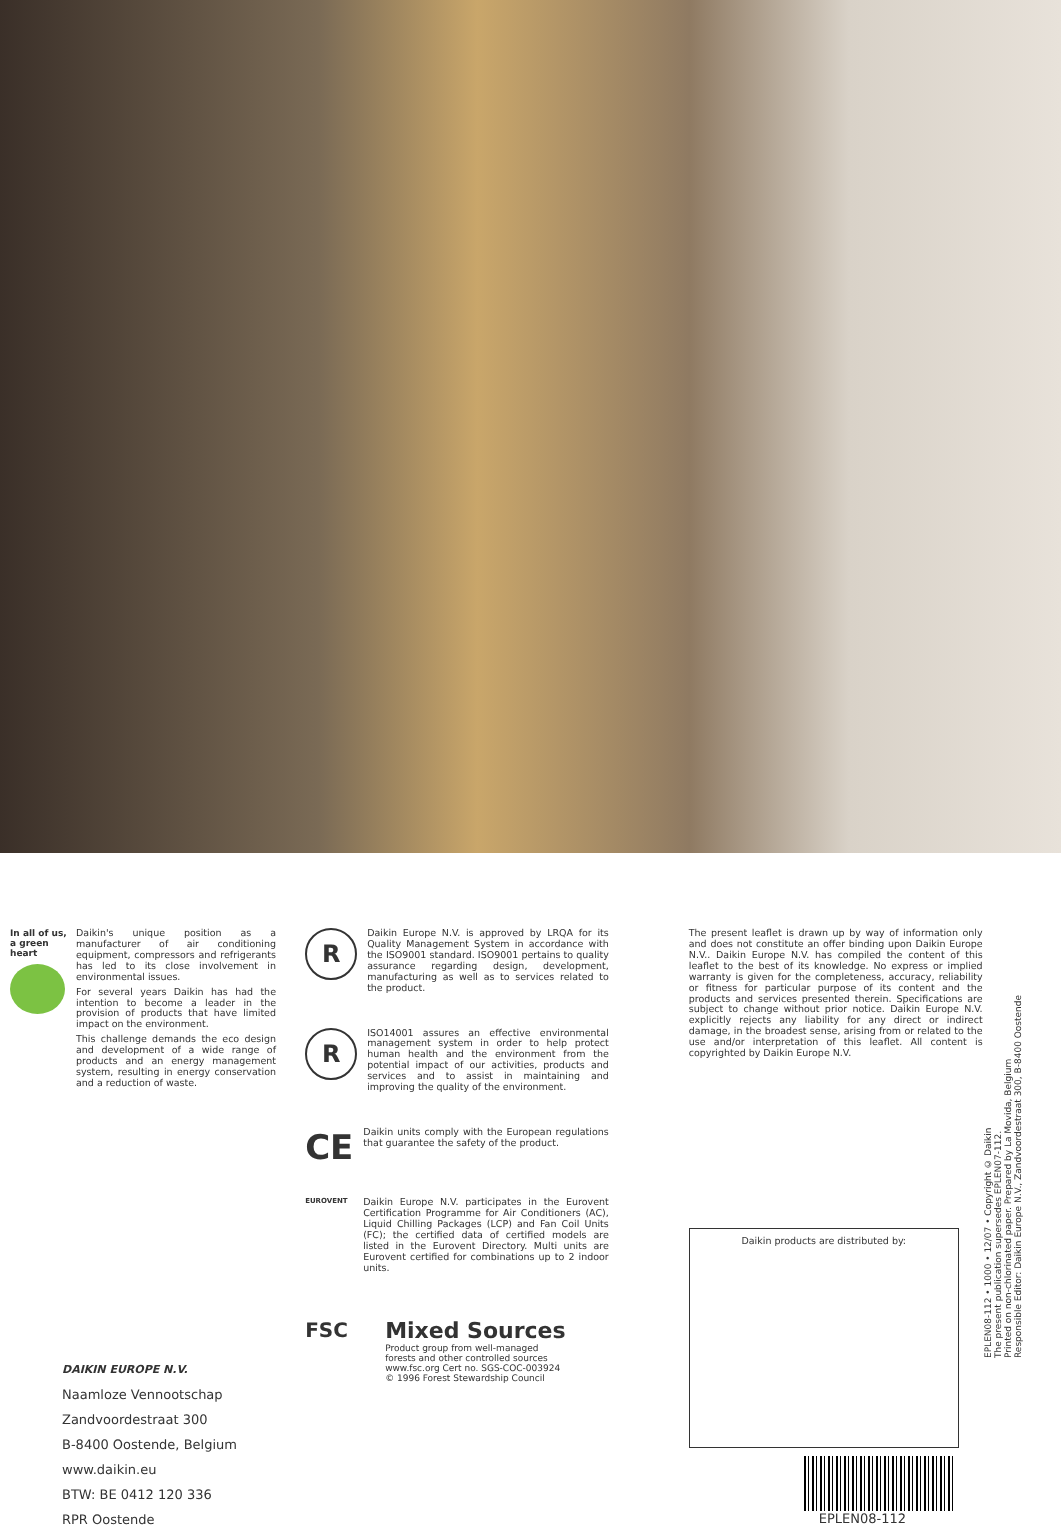In all of us, a green heart
Daikin's unique position as a manufacturer of air conditioning equipment, compressors and refrigerants has led to its close involvement in environmental issues.
For several years Daikin has had the intention to become a leader in the provision of products that have limited impact on the environment.
This challenge demands the eco design and development of a wide range of products and an energy management system, resulting in energy conservation and a reduction of waste.
DAIKIN EUROPE N.V.
Naamloze Vennootschap
Zandvoordestraat 300
B-8400 Oostende, Belgium
www.daikin.eu
BTW: BE 0412 120 336
RPR Oostende
R
Daikin Europe N.V. is approved by LRQA for its Quality Management System in accordance with the ISO9001 standard. ISO9001 pertains to quality assurance regarding design, development, manufacturing as well as to services related to the product.
R
ISO14001 assures an effective environmental management system in order to help protect human health and the environment from the potential impact of our activities, products and services and to assist in maintaining and improving the quality of the environment.
CE
Daikin units comply with the European regulations that guarantee the safety of the product.
EUROVENT
Daikin Europe N.V. participates in the Eurovent Certification Programme for Air Conditioners (AC), Liquid Chilling Packages (LCP) and Fan Coil Units (FC); the certified data of certified models are listed in the Eurovent Directory. Multi units are Eurovent certified for combinations up to 2 indoor units.
FSC Mixed Sources
Product group from well-managed
forests and other controlled sources
www.fsc.org Cert no. SGS-COC-003924
© 1996 Forest Stewardship Council
The present leaflet is drawn up by way of information only and does not constitute an offer binding upon Daikin Europe N.V.. Daikin Europe N.V. has compiled the content of this leaflet to the best of its knowledge. No express or implied warranty is given for the completeness, accuracy, reliability or fitness for particular purpose of its content and the products and services presented therein. Specifications are subject to change without prior notice. Daikin Europe N.V. explicitly rejects any liability for any direct or indirect damage, in the broadest sense, arising from or related to the use and/or interpretation of this leaflet. All content is copyrighted by Daikin Europe N.V.
Daikin products are distributed by:
EPLEN08-112
EPLEN08-112 • 1000 • 12/07 • Copyright © Daikin
The present publication supersedes EPLEN07-112.
Printed on non-chlorinated paper. Prepared by La Movida, Belgium
Responsible Editor: Daikin Europe N.V., Zandvoordestraat 300, B-8400 Oostende